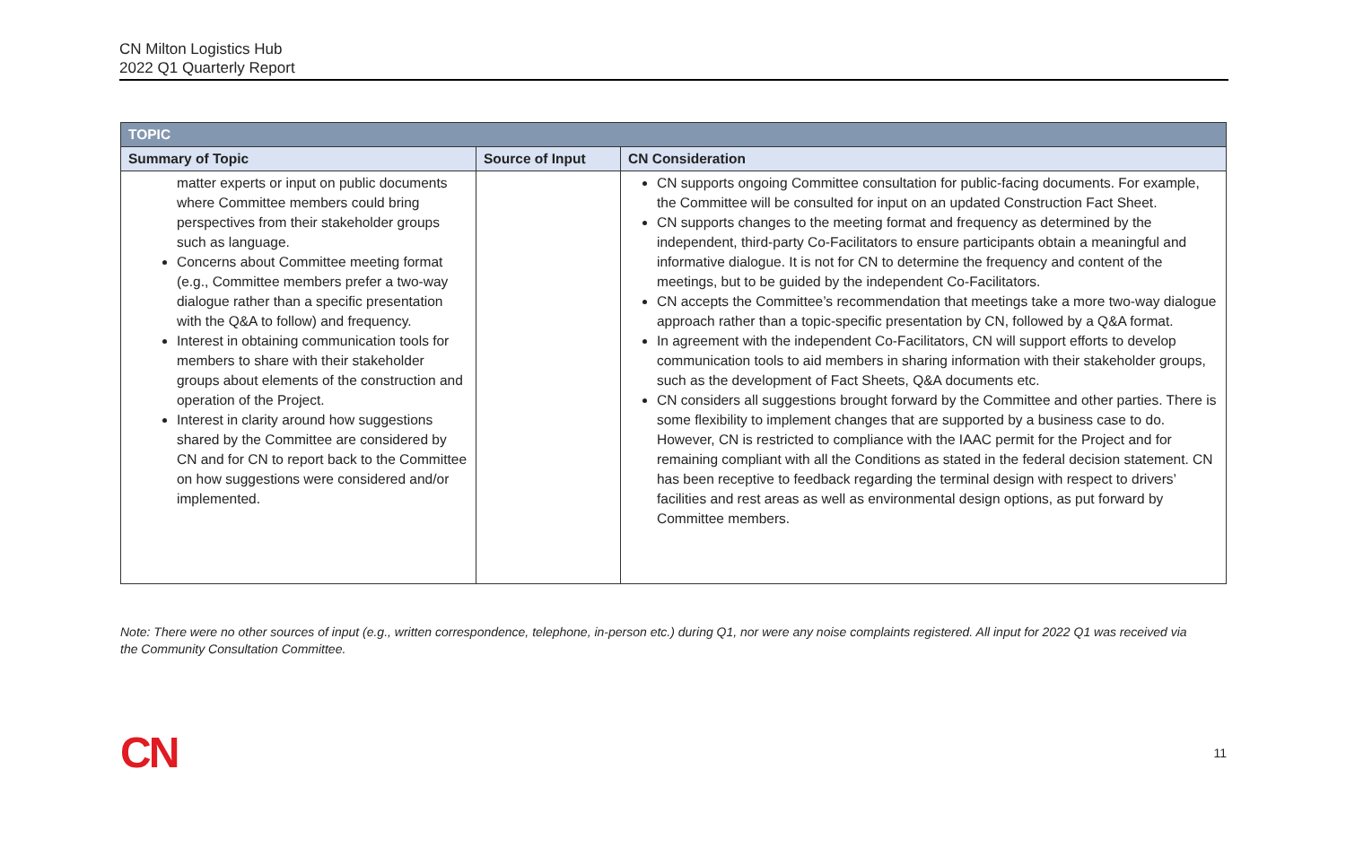CN Milton Logistics Hub
2022 Q1 Quarterly Report
| TOPIC | | |
| --- | --- | --- |
| Summary of Topic | Source of Input | CN Consideration |
| matter experts or input on public documents where Committee members could bring perspectives from their stakeholder groups such as language. Concerns about Committee meeting format (e.g., Committee members prefer a two-way dialogue rather than a specific presentation with the Q&A to follow) and frequency. Interest in obtaining communication tools for members to share with their stakeholder groups about elements of the construction and operation of the Project. Interest in clarity around how suggestions shared by the Committee are considered by CN and for CN to report back to the Committee on how suggestions were considered and/or implemented. | | CN supports ongoing Committee consultation for public-facing documents. For example, the Committee will be consulted for input on an updated Construction Fact Sheet. CN supports changes to the meeting format and frequency as determined by the independent, third-party Co-Facilitators to ensure participants obtain a meaningful and informative dialogue. It is not for CN to determine the frequency and content of the meetings, but to be guided by the independent Co-Facilitators. CN accepts the Committee’s recommendation that meetings take a more two-way dialogue approach rather than a topic-specific presentation by CN, followed by a Q&A format. In agreement with the independent Co-Facilitators, CN will support efforts to develop communication tools to aid members in sharing information with their stakeholder groups, such as the development of Fact Sheets, Q&A documents etc. CN considers all suggestions brought forward by the Committee and other parties. There is some flexibility to implement changes that are supported by a business case to do. However, CN is restricted to compliance with the IAAC permit for the Project and for remaining compliant with all the Conditions as stated in the federal decision statement. CN has been receptive to feedback regarding the terminal design with respect to drivers’ facilities and rest areas as well as environmental design options, as put forward by Committee members. |
Note: There were no other sources of input (e.g., written correspondence, telephone, in-person etc.) during Q1, nor were any noise complaints registered. All input for 2022 Q1 was received via the Community Consultation Committee.
CN 11